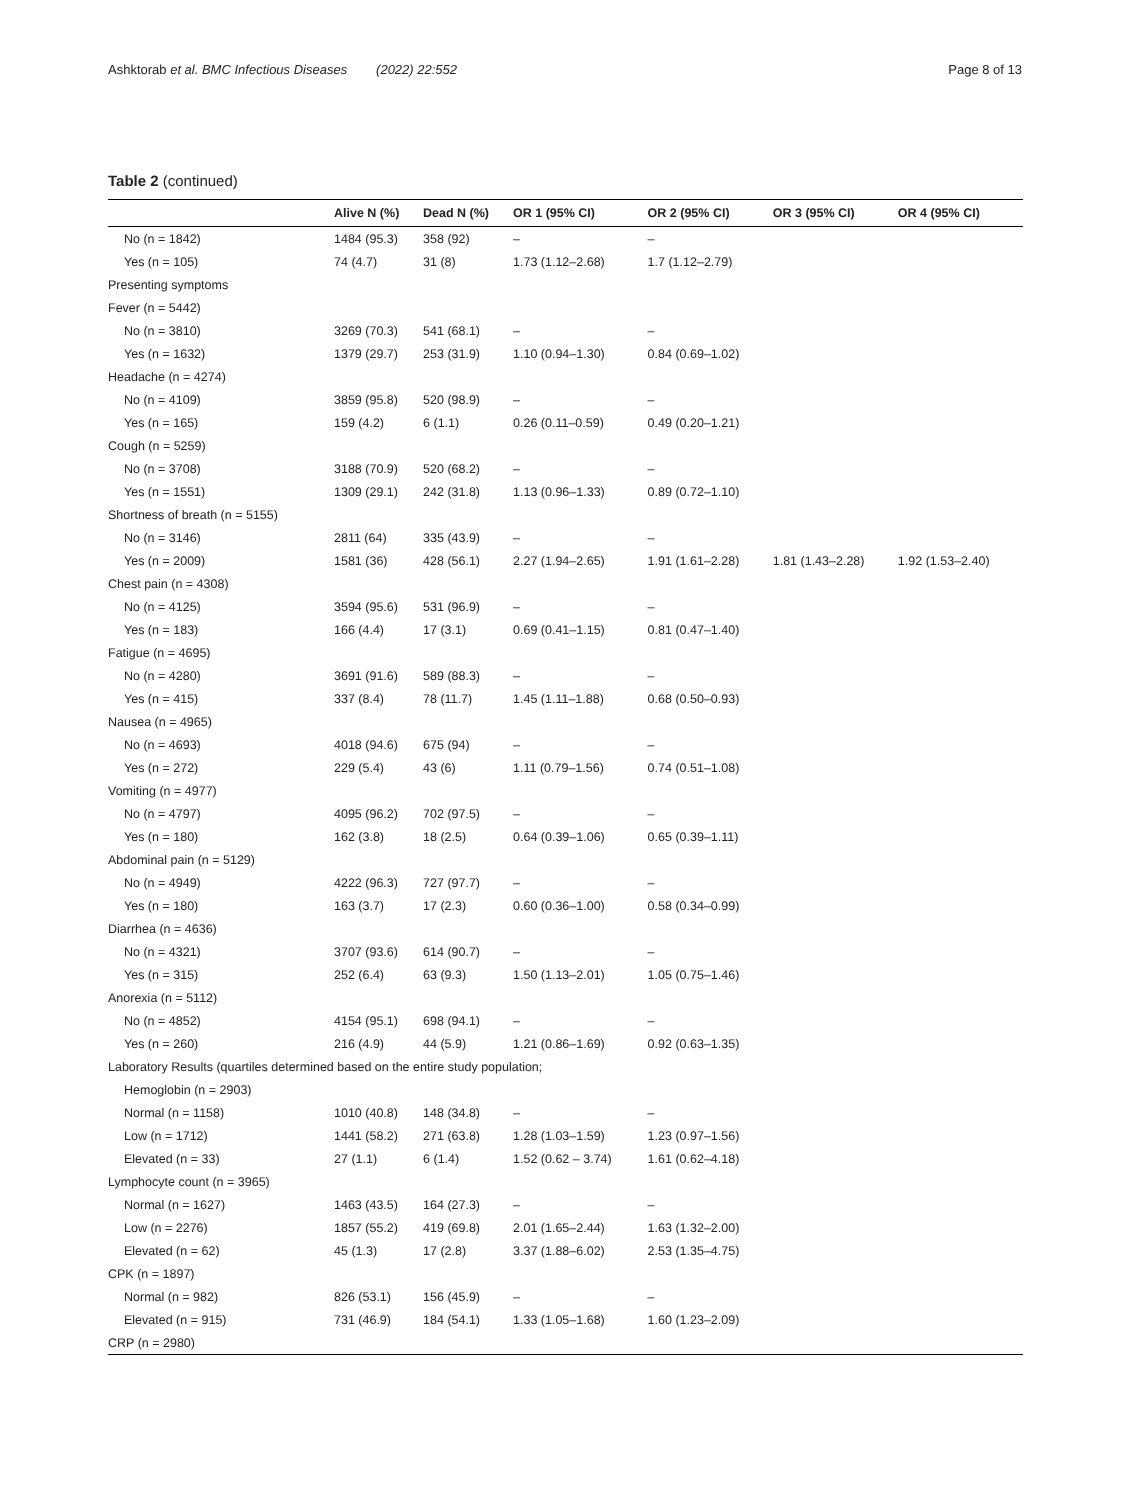Ashktorab et al. BMC Infectious Diseases (2022) 22:552 Page 8 of 13
Table 2 (continued)
| | Alive N (%) | Dead N (%) | OR 1 (95% CI) | OR 2 (95% CI) | OR 3 (95% CI) | OR 4 (95% CI) |
| --- | --- | --- | --- | --- | --- | --- |
| No (n = 1842) | 1484 (95.3) | 358 (92) | – | – | | |
| Yes (n = 105) | 74 (4.7) | 31 (8) | 1.73 (1.12–2.68) | 1.7 (1.12–2.79) | | |
| Presenting symptoms | | | | | | |
| Fever (n = 5442) | | | | | | |
| No (n = 3810) | 3269 (70.3) | 541 (68.1) | – | – | | |
| Yes (n = 1632) | 1379 (29.7) | 253 (31.9) | 1.10 (0.94–1.30) | 0.84 (0.69–1.02) | | |
| Headache (n = 4274) | | | | | | |
| No (n = 4109) | 3859 (95.8) | 520 (98.9) | – | – | | |
| Yes (n = 165) | 159 (4.2) | 6 (1.1) | 0.26 (0.11–0.59) | 0.49 (0.20–1.21) | | |
| Cough (n = 5259) | | | | | | |
| No (n = 3708) | 3188 (70.9) | 520 (68.2) | – | – | | |
| Yes (n = 1551) | 1309 (29.1) | 242 (31.8) | 1.13 (0.96–1.33) | 0.89 (0.72–1.10) | | |
| Shortness of breath (n = 5155) | | | | | | |
| No (n = 3146) | 2811 (64) | 335 (43.9) | – | – | | |
| Yes (n = 2009) | 1581 (36) | 428 (56.1) | 2.27 (1.94–2.65) | 1.91 (1.61–2.28) | 1.81 (1.43–2.28) | 1.92 (1.53–2.40) |
| Chest pain (n = 4308) | | | | | | |
| No (n = 4125) | 3594 (95.6) | 531 (96.9) | – | – | | |
| Yes (n = 183) | 166 (4.4) | 17 (3.1) | 0.69 (0.41–1.15) | 0.81 (0.47–1.40) | | |
| Fatigue (n = 4695) | | | | | | |
| No (n = 4280) | 3691 (91.6) | 589 (88.3) | – | – | | |
| Yes (n = 415) | 337 (8.4) | 78 (11.7) | 1.45 (1.11–1.88) | 0.68 (0.50–0.93) | | |
| Nausea (n = 4965) | | | | | | |
| No (n = 4693) | 4018 (94.6) | 675 (94) | – | – | | |
| Yes (n = 272) | 229 (5.4) | 43 (6) | 1.11 (0.79–1.56) | 0.74 (0.51–1.08) | | |
| Vomiting (n = 4977) | | | | | | |
| No (n = 4797) | 4095 (96.2) | 702 (97.5) | – | – | | |
| Yes (n = 180) | 162 (3.8) | 18 (2.5) | 0.64 (0.39–1.06) | 0.65 (0.39–1.11) | | |
| Abdominal pain (n = 5129) | | | | | | |
| No (n = 4949) | 4222 (96.3) | 727 (97.7) | – | – | | |
| Yes (n = 180) | 163 (3.7) | 17 (2.3) | 0.60 (0.36–1.00) | 0.58 (0.34–0.99) | | |
| Diarrhea (n = 4636) | | | | | | |
| No (n = 4321) | 3707 (93.6) | 614 (90.7) | – | – | | |
| Yes (n = 315) | 252 (6.4) | 63 (9.3) | 1.50 (1.13–2.01) | 1.05 (0.75–1.46) | | |
| Anorexia (n = 5112) | | | | | | |
| No (n = 4852) | 4154 (95.1) | 698 (94.1) | – | – | | |
| Yes (n = 260) | 216 (4.9) | 44 (5.9) | 1.21 (0.86–1.69) | 0.92 (0.63–1.35) | | |
| Laboratory Results (quartiles determined based on the entire study population; | | | | | | |
| Hemoglobin (n = 2903) | | | | | | |
| Normal (n = 1158) | 1010 (40.8) | 148 (34.8) | – | – | | |
| Low (n = 1712) | 1441 (58.2) | 271 (63.8) | 1.28 (1.03–1.59) | 1.23 (0.97–1.56) | | |
| Elevated (n = 33) | 27 (1.1) | 6 (1.4) | 1.52 (0.62 – 3.74) | 1.61 (0.62–4.18) | | |
| Lymphocyte count (n = 3965) | | | | | | |
| Normal (n = 1627) | 1463 (43.5) | 164 (27.3) | – | – | | |
| Low (n = 2276) | 1857 (55.2) | 419 (69.8) | 2.01 (1.65–2.44) | 1.63 (1.32–2.00) | | |
| Elevated (n = 62) | 45 (1.3) | 17 (2.8) | 3.37 (1.88–6.02) | 2.53 (1.35–4.75) | | |
| CPK (n = 1897) | | | | | | |
| Normal (n = 982) | 826 (53.1) | 156 (45.9) | – | – | | |
| Elevated (n = 915) | 731 (46.9) | 184 (54.1) | 1.33 (1.05–1.68) | 1.60 (1.23–2.09) | | |
| CRP (n = 2980) | | | | | | |